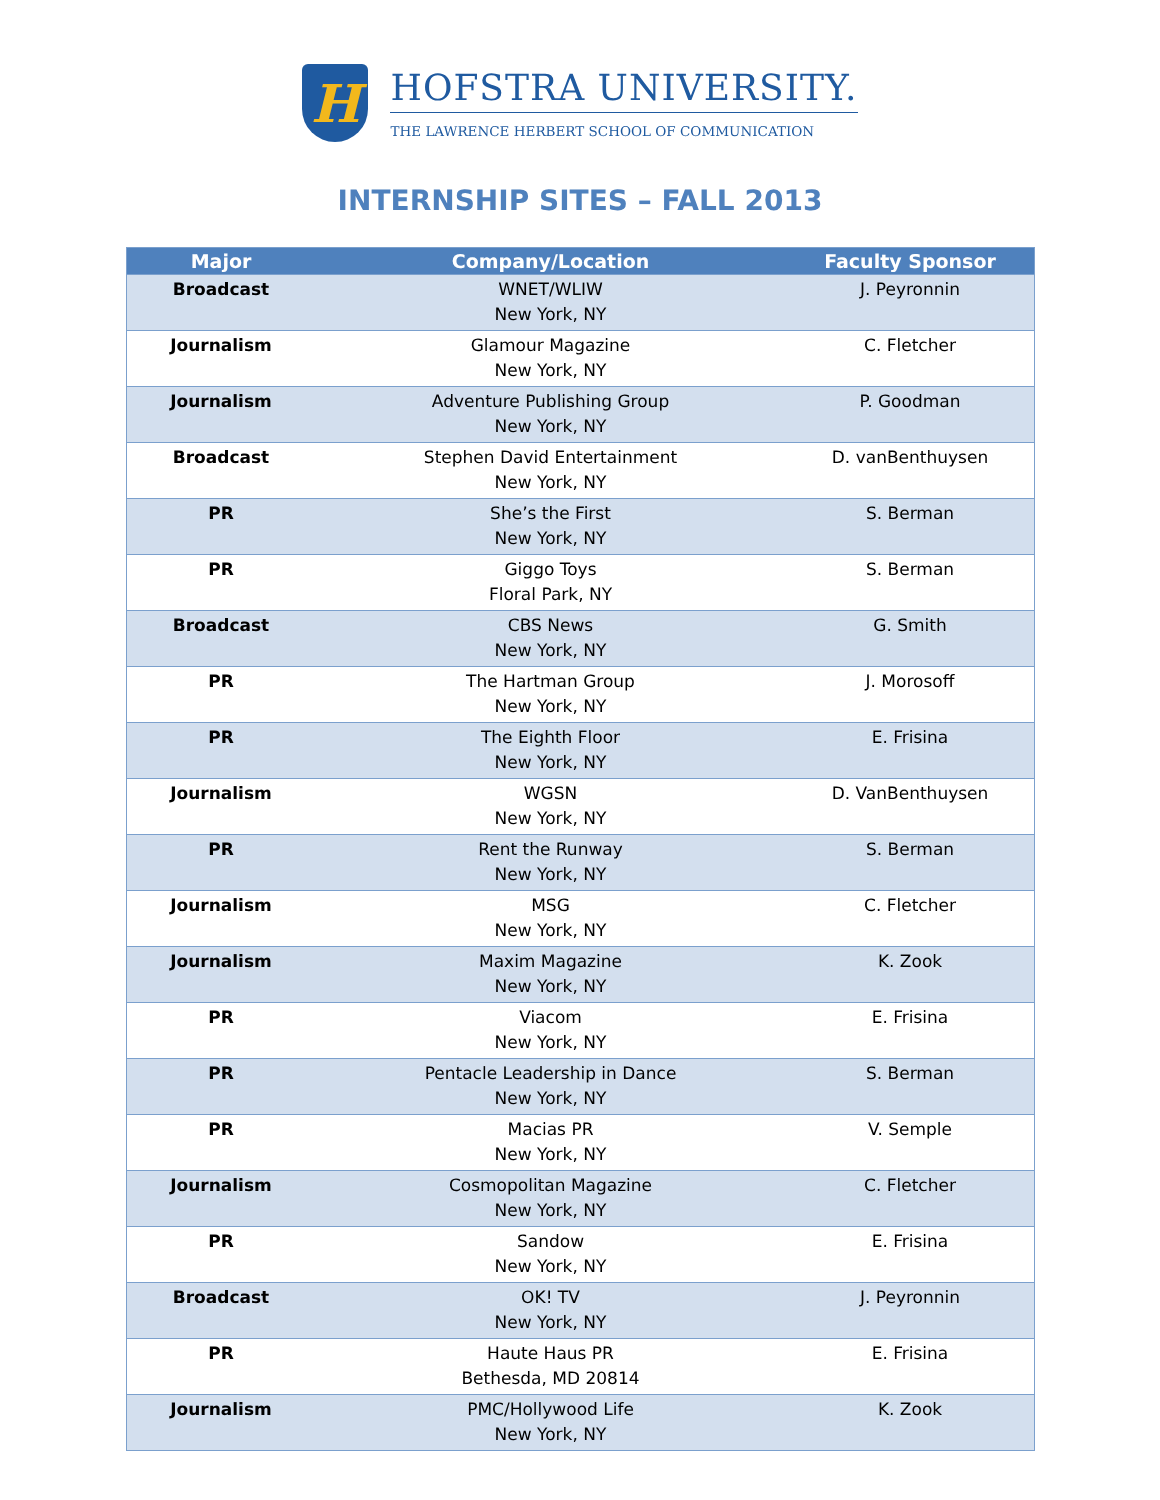H
HOFSTRA UNIVERSITY.
THE LAWRENCE HERBERT SCHOOL OF COMMUNICATION
INTERNSHIP SITES – FALL 2013
| Major | Company/Location | Faculty Sponsor |
| --- | --- | --- |
| Broadcast | WNET/WLIW New York, NY | J. Peyronnin |
| Journalism | Glamour Magazine New York, NY | C. Fletcher |
| Journalism | Adventure Publishing Group New York, NY | P. Goodman |
| Broadcast | Stephen David Entertainment New York, NY | D. vanBenthuysen |
| PR | She’s the First New York, NY | S. Berman |
| PR | Giggo Toys Floral Park, NY | S. Berman |
| Broadcast | CBS News New York, NY | G. Smith |
| PR | The Hartman Group New York, NY | J. Morosoff |
| PR | The Eighth Floor New York, NY | E. Frisina |
| Journalism | WGSN New York, NY | D. VanBenthuysen |
| PR | Rent the Runway New York, NY | S. Berman |
| Journalism | MSG New York, NY | C. Fletcher |
| Journalism | Maxim Magazine New York, NY | K. Zook |
| PR | Viacom New York, NY | E. Frisina |
| PR | Pentacle Leadership in Dance New York, NY | S. Berman |
| PR | Macias PR New York, NY | V. Semple |
| Journalism | Cosmopolitan Magazine New York, NY | C. Fletcher |
| PR | Sandow New York, NY | E. Frisina |
| Broadcast | OK! TV New York, NY | J. Peyronnin |
| PR | Haute Haus PR Bethesda, MD 20814 | E. Frisina |
| Journalism | PMC/Hollywood Life New York, NY | K. Zook |